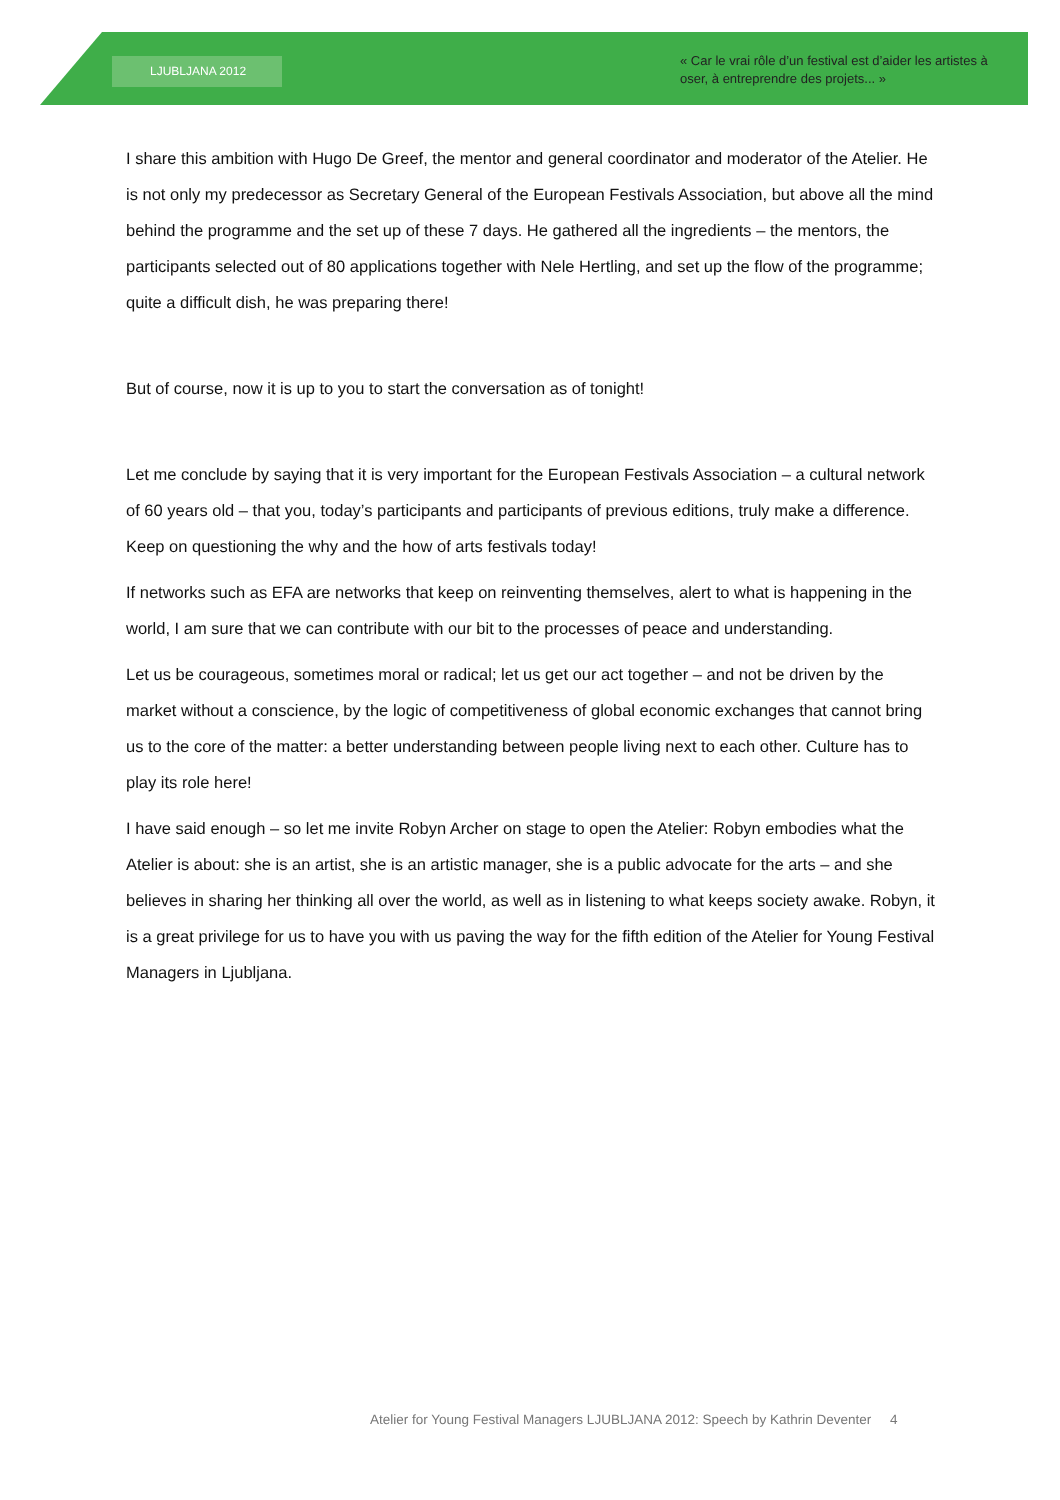LJUBLJANA 2012
« Car le vrai rôle d’un festival est d’aider les artistes à oser, à entreprendre des projets... »
I share this ambition with Hugo De Greef, the mentor and general coordinator and moderator of the Atelier. He is not only my predecessor as Secretary General of the European Festivals Association, but above all the mind behind the programme and the set up of these 7 days. He gathered all the ingredients – the mentors, the participants selected out of 80 applications together with Nele Hertling, and set up the flow of the programme; quite a difficult dish, he was preparing there!
But of course, now it is up to you to start the conversation as of tonight!
Let me conclude by saying that it is very important for the European Festivals Association – a cultural network of 60 years old – that you, today’s participants and participants of previous editions, truly make a difference. Keep on questioning the why and the how of arts festivals today!
If networks such as EFA are networks that keep on reinventing themselves, alert to what is happening in the world, I am sure that we can contribute with our bit to the processes of peace and understanding.
Let us be courageous, sometimes moral or radical; let us get our act together – and not be driven by the market without a conscience, by the logic of competitiveness of global economic exchanges that cannot bring us to the core of the matter: a better understanding between people living next to each other. Culture has to play its role here!
I have said enough – so let me invite Robyn Archer on stage to open the Atelier: Robyn embodies what the Atelier is about: she is an artist, she is an artistic manager, she is a public advocate for the arts – and she believes in sharing her thinking all over the world, as well as in listening to what keeps society awake. Robyn, it is a great privilege for us to have you with us paving the way for the fifth edition of the Atelier for Young Festival Managers in Ljubljana.
Atelier for Young Festival Managers LJUBLJANA 2012: Speech by Kathrin Deventer 4